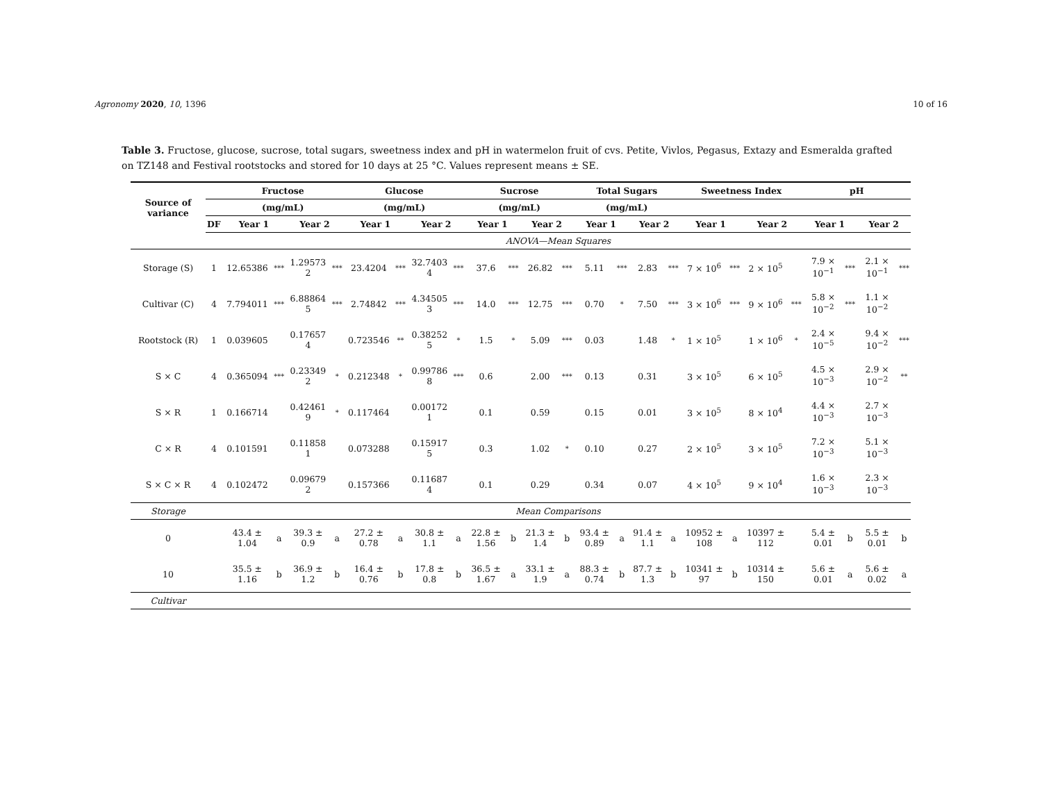Agronomy 2020, 10, 1396 10 of 16
Table 3. Fructose, glucose, sucrose, total sugars, sweetness index and pH in watermelon fruit of cvs. Petite, Vivlos, Pegasus, Extazy and Esmeralda grafted on TZ148 and Festival rootstocks and stored for 10 days at 25 °C. Values represent means ± SE.
| Source of variance | | Fructose | | | | Glucose | | | | Sucrose | | | | Total Sugars | | | | Sweetness Index | | | | pH | | | |
| --- | --- | --- | --- | --- | --- | --- | --- | --- | --- | --- | --- | --- | --- | --- | --- | --- | --- | --- | --- | --- | --- | --- | --- | --- | --- |
| | | (mg/mL) | | | | (mg/mL) | | | | (mg/mL) | | | | (mg/mL) | | | | | | | | | | | |
| | DF | Year 1 | | Year 2 | | Year 1 | | Year 2 | | Year 1 | | Year 2 | | Year 1 | | Year 2 | | Year 1 | | Year 2 | | Year 1 | | Year 2 | |
| | ANOVA—Mean Squares | | | | | | | | | | | | | | | | | | | | | | | | |
| Storage (S) | 1 | 12.65386 | *** | 1.29573 2 | *** | 23.4204 | *** | 32.7403 4 | *** | 37.6 | *** | 26.82 | *** | 5.11 | *** | 2.83 | *** | 7 × 10<sup>6</sup> | *** | 2 × 10<sup>5</sup> | | 7.9 × 10<sup>−1</sup> | *** | 2.1 × 10<sup>−1</sup> | *** |
| Cultivar (C) | 4 | 7.794011 | *** | 6.88864 5 | *** | 2.74842 | *** | 4.34505 3 | *** | 14.0 | *** | 12.75 | *** | 0.70 | * | 7.50 | *** | 3 × 10<sup>6</sup> | *** | 9 × 10<sup>6</sup> | *** | 5.8 × 10<sup>−2</sup> | *** | 1.1 × 10<sup>−2</sup> | |
| Rootstock (R) | 1 | 0.039605 | | 0.17657 4 | | 0.723546 | ** | 0.38252 5 | * | 1.5 | * | 5.09 | *** | 0.03 | | 1.48 | * | 1 × 10<sup>5</sup> | | 1 × 10<sup>6</sup> | * | 2.4 × 10<sup>−5</sup> | | 9.4 × 10<sup>−2</sup> | *** |
| S × C | 4 | 0.365094 | *** | 0.23349 2 | * | 0.212348 | * | 0.99786 8 | *** | 0.6 | | 2.00 | *** | 0.13 | | 0.31 | | 3 × 10<sup>5</sup> | | 6 × 10<sup>5</sup> | | 4.5 × 10<sup>−3</sup> | | 2.9 × 10<sup>−2</sup> | ** |
| S × R | 1 | 0.166714 | | 0.42461 9 | * | 0.117464 | | 0.00172 1 | | 0.1 | | 0.59 | | 0.15 | | 0.01 | | 3 × 10<sup>5</sup> | | 8 × 10<sup>4</sup> | | 4.4 × 10<sup>−3</sup> | | 2.7 × 10<sup>−3</sup> | |
| C × R | 4 | 0.101591 | | 0.11858 1 | | 0.073288 | | 0.15917 5 | | 0.3 | | 1.02 | * | 0.10 | | 0.27 | | 2 × 10<sup>5</sup> | | 3 × 10<sup>5</sup> | | 7.2 × 10<sup>−3</sup> | | 5.1 × 10<sup>−3</sup> | |
| S × C × R | 4 | 0.102472 | | 0.09679 2 | | 0.157366 | | 0.11687 4 | | 0.1 | | 0.29 | | 0.34 | | 0.07 | | 4 × 10<sup>5</sup> | | 9 × 10<sup>4</sup> | | 1.6 × 10<sup>−3</sup> | | 2.3 × 10<sup>−3</sup> | |
| Storage | Mean Comparisons | | | | | | | | | | | | | | | | | | | | | | | | |
| 0 | | 43.4 ± 1.04 | a | 39.3 ± 0.9 | a | 27.2 ± 0.78 | a | 30.8 ± 1.1 | a | 22.8 ± 1.56 | b | 21.3 ± 1.4 | b | 93.4 ± 0.89 | a | 91.4 ± 1.1 | a | 10952 ± 108 | a | 10397 ± 112 | | 5.4 ± 0.01 | b | 5.5 ± 0.01 | b |
| 10 | | 35.5 ± 1.16 | b | 36.9 ± 1.2 | b | 16.4 ± 0.76 | b | 17.8 ± 0.8 | b | 36.5 ± 1.67 | a | 33.1 ± 1.9 | a | 88.3 ± 0.74 | b | 87.7 ± 1.3 | b | 10341 ± 97 | b | 10314 ± 150 | | 5.6 ± 0.01 | a | 5.6 ± 0.02 | a |
| Cultivar | | | | | | | | | | | | | | | | | | | | | | | | | |